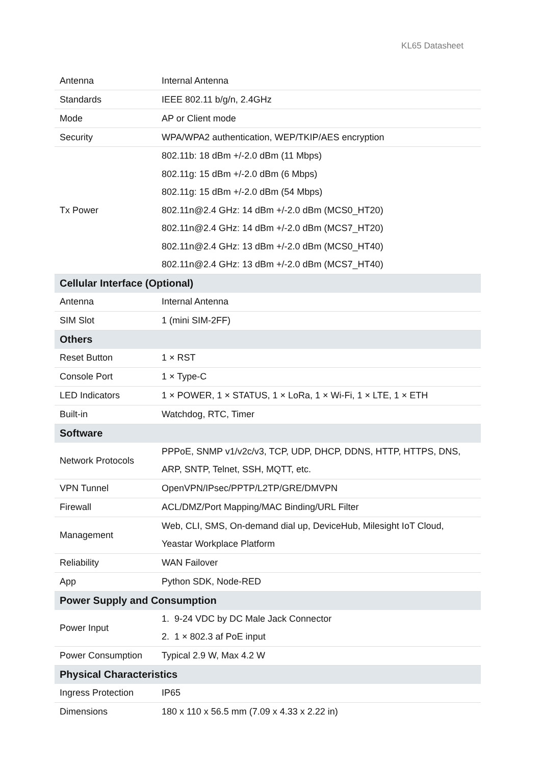KL65 Datasheet
| Antenna | Internal Antenna |
| Standards | IEEE 802.11 b/g/n, 2.4GHz |
| Mode | AP or Client mode |
| Security | WPA/WPA2 authentication, WEP/TKIP/AES encryption |
| Tx Power | 802.11b: 18 dBm +/-2.0 dBm (11 Mbps) 802.11g: 15 dBm +/-2.0 dBm (6 Mbps) 802.11g: 15 dBm +/-2.0 dBm (54 Mbps) 802.11n@2.4 GHz: 14 dBm +/-2.0 dBm (MCS0_HT20) 802.11n@2.4 GHz: 14 dBm +/-2.0 dBm (MCS7_HT20) 802.11n@2.4 GHz: 13 dBm +/-2.0 dBm (MCS0_HT40) 802.11n@2.4 GHz: 13 dBm +/-2.0 dBm (MCS7_HT40) |
| Cellular Interface (Optional) | |
| Antenna | Internal Antenna |
| SIM Slot | 1 (mini SIM-2FF) |
| Others | |
| Reset Button | 1 × RST |
| Console Port | 1 × Type-C |
| LED Indicators | 1 × POWER, 1 × STATUS, 1 × LoRa, 1 × Wi-Fi, 1 × LTE, 1 × ETH |
| Built-in | Watchdog, RTC, Timer |
| Software | |
| Network Protocols | PPPoE, SNMP v1/v2c/v3, TCP, UDP, DHCP, DDNS, HTTP, HTTPS, DNS, ARP, SNTP, Telnet, SSH, MQTT, etc. |
| VPN Tunnel | OpenVPN/IPsec/PPTP/L2TP/GRE/DMVPN |
| Firewall | ACL/DMZ/Port Mapping/MAC Binding/URL Filter |
| Management | Web, CLI, SMS, On-demand dial up, DeviceHub, Milesight IoT Cloud, Yeastar Workplace Platform |
| Reliability | WAN Failover |
| App | Python SDK, Node-RED |
| Power Supply and Consumption | |
| Power Input | 1. 9-24 VDC by DC Male Jack Connector 2. 1 × 802.3 af PoE input |
| Power Consumption | Typical 2.9 W, Max 4.2 W |
| Physical Characteristics | |
| Ingress Protection | IP65 |
| Dimensions | 180 x 110 x 56.5 mm (7.09 x 4.33 x 2.22 in) |